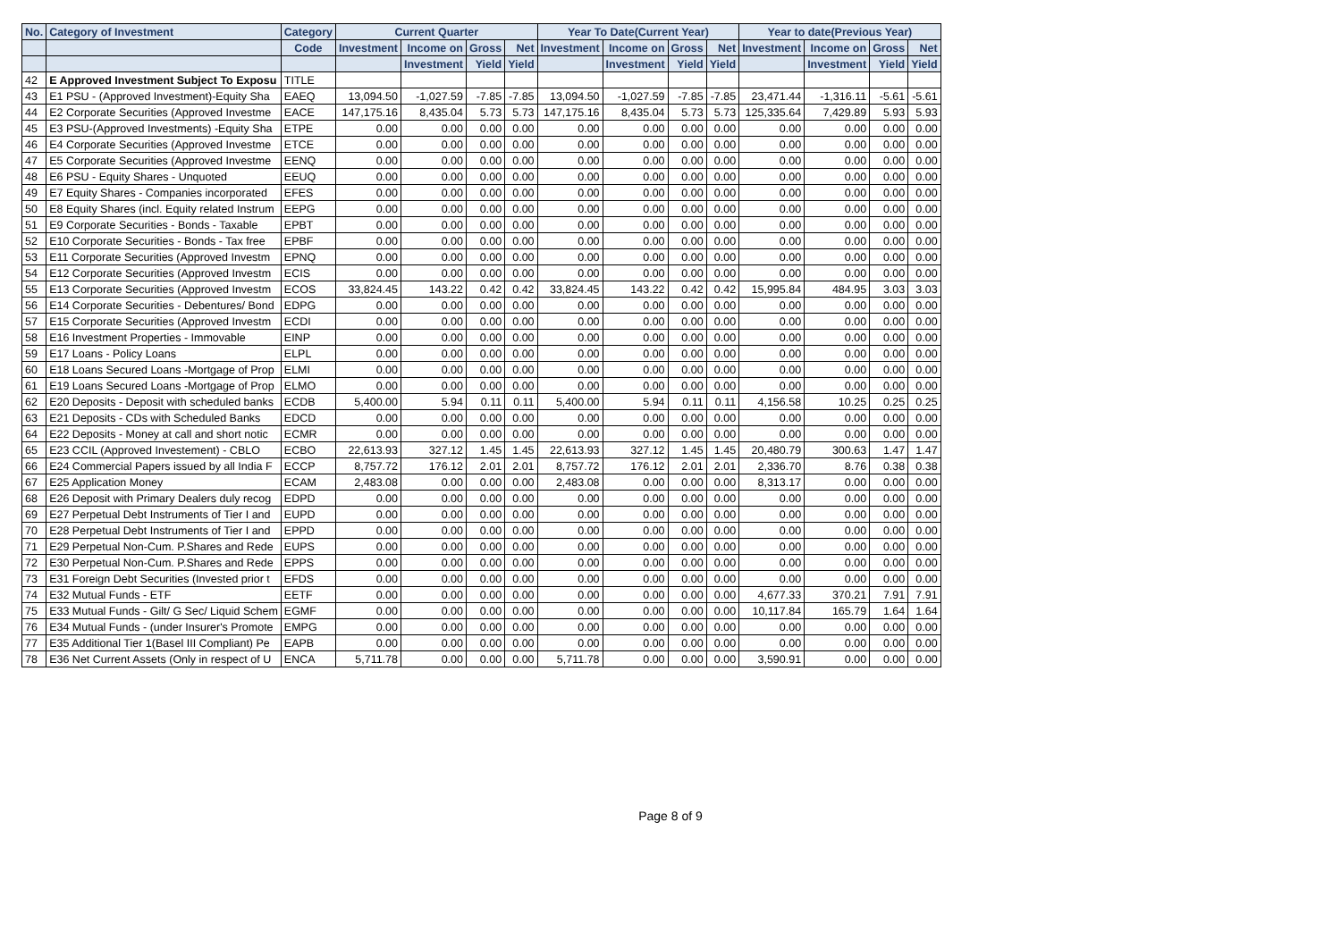| No. | Category of Investment | Category | Current Quarter | | | | Year To Date(Current Year) | | | | Year to date(Previous Year) | | | |
| --- | --- | --- | --- | --- | --- | --- | --- | --- | --- | --- | --- | --- | --- | --- |
| | | Code | Investment | Income on | Gross | Net | Investment | Income on | Gross | Net | Investment | Income on | Gross | Net |
| | | | | Investment | Yield | Yield | | Investment | Yield | Yield | | Investment | Yield | Yield |
| 42 | E Approved Investment Subject To Exposu | TITLE | | | | | | | | | | | | |
| 43 | E1 PSU - (Approved Investment)-Equity Sha | EAEQ | 13,094.50 | -1,027.59 | -7.85 | -7.85 | 13,094.50 | -1,027.59 | -7.85 | -7.85 | 23,471.44 | -1,316.11 | -5.61 | -5.61 |
| 44 | E2 Corporate Securities (Approved Investme | EACE | 147,175.16 | 8,435.04 | 5.73 | 5.73 | 147,175.16 | 8,435.04 | 5.73 | 5.73 | 125,335.64 | 7,429.89 | 5.93 | 5.93 |
| 45 | E3 PSU-(Approved Investments) -Equity Sha | ETPE | 0.00 | 0.00 | 0.00 | 0.00 | 0.00 | 0.00 | 0.00 | 0.00 | 0.00 | 0.00 | 0.00 | 0.00 |
| 46 | E4 Corporate Securities (Approved Investme | ETCE | 0.00 | 0.00 | 0.00 | 0.00 | 0.00 | 0.00 | 0.00 | 0.00 | 0.00 | 0.00 | 0.00 | 0.00 |
| 47 | E5 Corporate Securities (Approved Investme | EENQ | 0.00 | 0.00 | 0.00 | 0.00 | 0.00 | 0.00 | 0.00 | 0.00 | 0.00 | 0.00 | 0.00 | 0.00 |
| 48 | E6 PSU - Equity Shares - Unquoted | EEUQ | 0.00 | 0.00 | 0.00 | 0.00 | 0.00 | 0.00 | 0.00 | 0.00 | 0.00 | 0.00 | 0.00 | 0.00 |
| 49 | E7 Equity Shares - Companies incorporated | EFES | 0.00 | 0.00 | 0.00 | 0.00 | 0.00 | 0.00 | 0.00 | 0.00 | 0.00 | 0.00 | 0.00 | 0.00 |
| 50 | E8 Equity Shares (incl. Equity related Instrum | EEPG | 0.00 | 0.00 | 0.00 | 0.00 | 0.00 | 0.00 | 0.00 | 0.00 | 0.00 | 0.00 | 0.00 | 0.00 |
| 51 | E9 Corporate Securities - Bonds - Taxable | EPBT | 0.00 | 0.00 | 0.00 | 0.00 | 0.00 | 0.00 | 0.00 | 0.00 | 0.00 | 0.00 | 0.00 | 0.00 |
| 52 | E10 Corporate Securities - Bonds - Tax free | EPBF | 0.00 | 0.00 | 0.00 | 0.00 | 0.00 | 0.00 | 0.00 | 0.00 | 0.00 | 0.00 | 0.00 | 0.00 |
| 53 | E11 Corporate Securities (Approved Investm | EPNQ | 0.00 | 0.00 | 0.00 | 0.00 | 0.00 | 0.00 | 0.00 | 0.00 | 0.00 | 0.00 | 0.00 | 0.00 |
| 54 | E12 Corporate Securities (Approved Investm | ECIS | 0.00 | 0.00 | 0.00 | 0.00 | 0.00 | 0.00 | 0.00 | 0.00 | 0.00 | 0.00 | 0.00 | 0.00 |
| 55 | E13 Corporate Securities (Approved Investm | ECOS | 33,824.45 | 143.22 | 0.42 | 0.42 | 33,824.45 | 143.22 | 0.42 | 0.42 | 15,995.84 | 484.95 | 3.03 | 3.03 |
| 56 | E14 Corporate Securities - Debentures/ Bond | EDPG | 0.00 | 0.00 | 0.00 | 0.00 | 0.00 | 0.00 | 0.00 | 0.00 | 0.00 | 0.00 | 0.00 | 0.00 |
| 57 | E15 Corporate Securities (Approved Investm | ECDI | 0.00 | 0.00 | 0.00 | 0.00 | 0.00 | 0.00 | 0.00 | 0.00 | 0.00 | 0.00 | 0.00 | 0.00 |
| 58 | E16 Investment Properties - Immovable | EINP | 0.00 | 0.00 | 0.00 | 0.00 | 0.00 | 0.00 | 0.00 | 0.00 | 0.00 | 0.00 | 0.00 | 0.00 |
| 59 | E17 Loans - Policy Loans | ELPL | 0.00 | 0.00 | 0.00 | 0.00 | 0.00 | 0.00 | 0.00 | 0.00 | 0.00 | 0.00 | 0.00 | 0.00 |
| 60 | E18 Loans Secured Loans -Mortgage of Prop | ELMI | 0.00 | 0.00 | 0.00 | 0.00 | 0.00 | 0.00 | 0.00 | 0.00 | 0.00 | 0.00 | 0.00 | 0.00 |
| 61 | E19 Loans Secured Loans -Mortgage of Prop | ELMO | 0.00 | 0.00 | 0.00 | 0.00 | 0.00 | 0.00 | 0.00 | 0.00 | 0.00 | 0.00 | 0.00 | 0.00 |
| 62 | E20 Deposits - Deposit with scheduled banks | ECDB | 5,400.00 | 5.94 | 0.11 | 0.11 | 5,400.00 | 5.94 | 0.11 | 0.11 | 4,156.58 | 10.25 | 0.25 | 0.25 |
| 63 | E21 Deposits - CDs with Scheduled Banks | EDCD | 0.00 | 0.00 | 0.00 | 0.00 | 0.00 | 0.00 | 0.00 | 0.00 | 0.00 | 0.00 | 0.00 | 0.00 |
| 64 | E22 Deposits - Money at call and short notic | ECMR | 0.00 | 0.00 | 0.00 | 0.00 | 0.00 | 0.00 | 0.00 | 0.00 | 0.00 | 0.00 | 0.00 | 0.00 |
| 65 | E23 CCIL (Approved Investement) - CBLO | ECBO | 22,613.93 | 327.12 | 1.45 | 1.45 | 22,613.93 | 327.12 | 1.45 | 1.45 | 20,480.79 | 300.63 | 1.47 | 1.47 |
| 66 | E24 Commercial Papers issued by all India F | ECCP | 8,757.72 | 176.12 | 2.01 | 2.01 | 8,757.72 | 176.12 | 2.01 | 2.01 | 2,336.70 | 8.76 | 0.38 | 0.38 |
| 67 | E25 Application Money | ECAM | 2,483.08 | 0.00 | 0.00 | 0.00 | 2,483.08 | 0.00 | 0.00 | 0.00 | 8,313.17 | 0.00 | 0.00 | 0.00 |
| 68 | E26 Deposit with Primary Dealers duly recog | EDPD | 0.00 | 0.00 | 0.00 | 0.00 | 0.00 | 0.00 | 0.00 | 0.00 | 0.00 | 0.00 | 0.00 | 0.00 |
| 69 | E27 Perpetual Debt Instruments of Tier I and | EUPD | 0.00 | 0.00 | 0.00 | 0.00 | 0.00 | 0.00 | 0.00 | 0.00 | 0.00 | 0.00 | 0.00 | 0.00 |
| 70 | E28 Perpetual Debt Instruments of Tier I and | EPPD | 0.00 | 0.00 | 0.00 | 0.00 | 0.00 | 0.00 | 0.00 | 0.00 | 0.00 | 0.00 | 0.00 | 0.00 |
| 71 | E29 Perpetual Non-Cum. P.Shares and Rede | EUPS | 0.00 | 0.00 | 0.00 | 0.00 | 0.00 | 0.00 | 0.00 | 0.00 | 0.00 | 0.00 | 0.00 | 0.00 |
| 72 | E30 Perpetual Non-Cum. P.Shares and Rede | EPPS | 0.00 | 0.00 | 0.00 | 0.00 | 0.00 | 0.00 | 0.00 | 0.00 | 0.00 | 0.00 | 0.00 | 0.00 |
| 73 | E31 Foreign Debt Securities (Invested prior t | EFDS | 0.00 | 0.00 | 0.00 | 0.00 | 0.00 | 0.00 | 0.00 | 0.00 | 0.00 | 0.00 | 0.00 | 0.00 |
| 74 | E32 Mutual Funds - ETF | EETF | 0.00 | 0.00 | 0.00 | 0.00 | 0.00 | 0.00 | 0.00 | 0.00 | 4,677.33 | 370.21 | 7.91 | 7.91 |
| 75 | E33 Mutual Funds - Gilt/ G Sec/ Liquid Schem | EGMF | 0.00 | 0.00 | 0.00 | 0.00 | 0.00 | 0.00 | 0.00 | 0.00 | 10,117.84 | 165.79 | 1.64 | 1.64 |
| 76 | E34 Mutual Funds - (under Insurer's Promote | EMPG | 0.00 | 0.00 | 0.00 | 0.00 | 0.00 | 0.00 | 0.00 | 0.00 | 0.00 | 0.00 | 0.00 | 0.00 |
| 77 | E35 Additional Tier 1(Basel III Compliant) Pe | EAPB | 0.00 | 0.00 | 0.00 | 0.00 | 0.00 | 0.00 | 0.00 | 0.00 | 0.00 | 0.00 | 0.00 | 0.00 |
| 78 | E36 Net Current Assets (Only in respect of U | ENCA | 5,711.78 | 0.00 | 0.00 | 0.00 | 5,711.78 | 0.00 | 0.00 | 0.00 | 3,590.91 | 0.00 | 0.00 | 0.00 |
Page 8 of 9